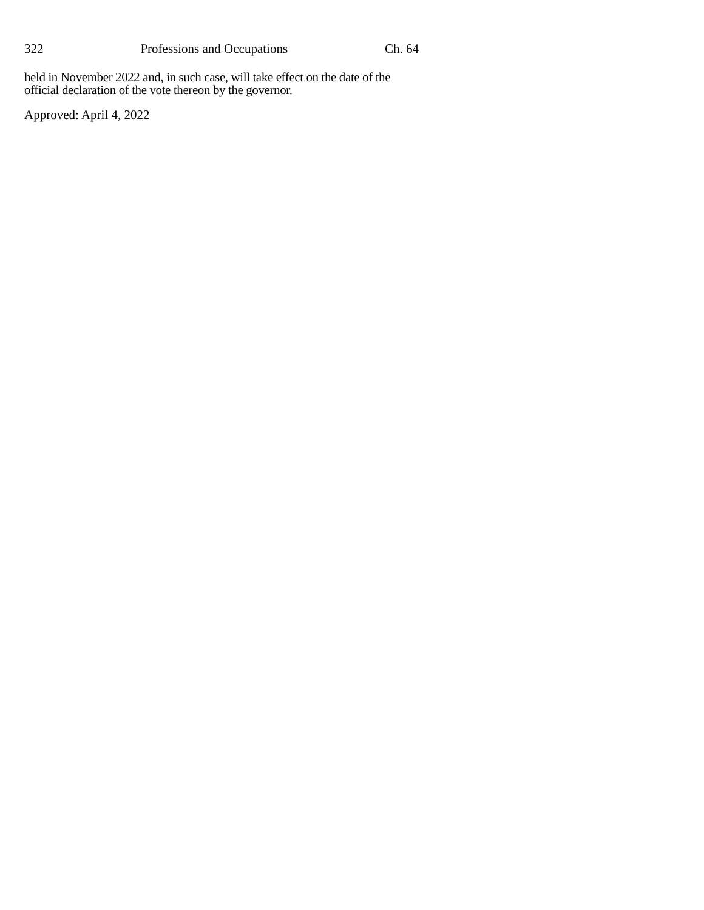322 Professions and Occupations Ch. 64
held in November 2022 and, in such case, will take effect on the date of the official declaration of the vote thereon by the governor.
Approved: April 4, 2022